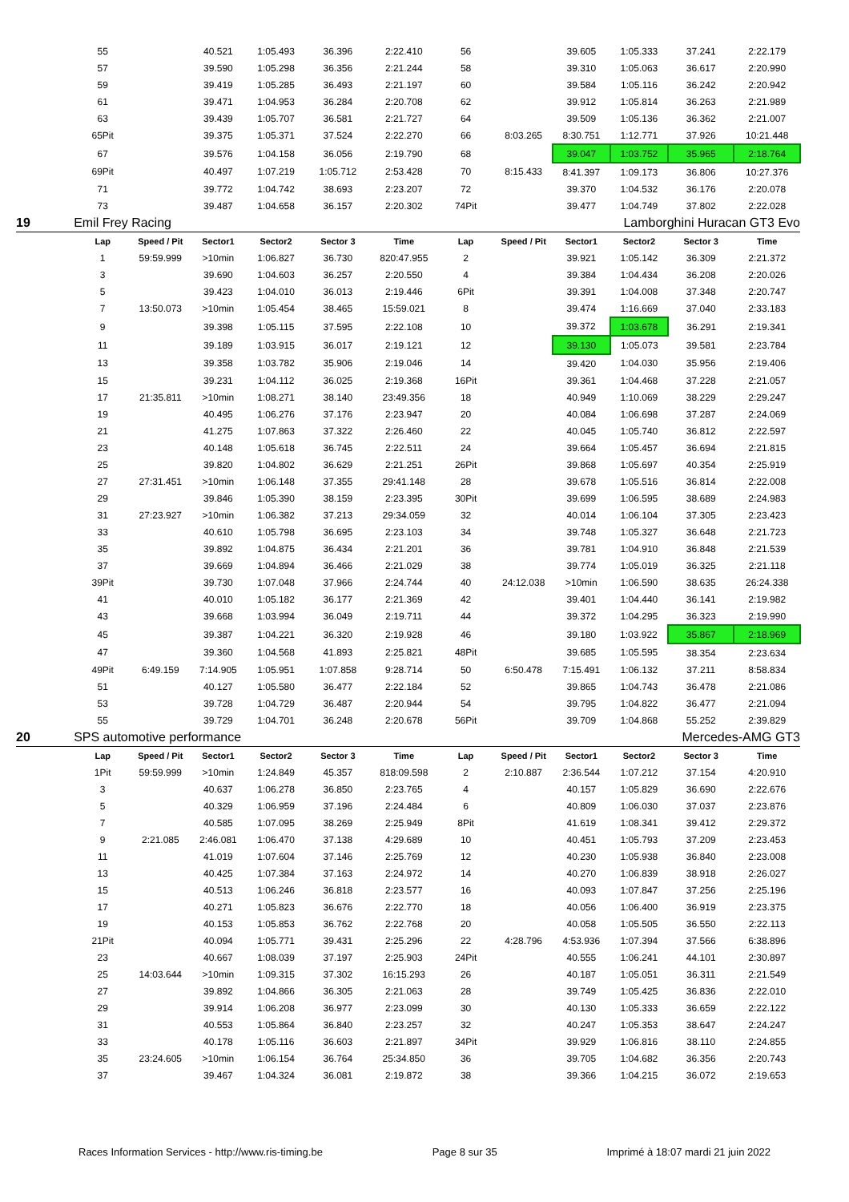| | 55 | | 40.521 | 1:05.493 | 36.396 | 2:22.410 | 56 | | 39.605 | 1:05.333 | 37.241 | 2:22.179 |
| | 57 | | 39.590 | 1:05.298 | 36.356 | 2:21.244 | 58 | | 39.310 | 1:05.063 | 36.617 | 2:20.990 |
| | 59 | | 39.419 | 1:05.285 | 36.493 | 2:21.197 | 60 | | 39.584 | 1:05.116 | 36.242 | 2:20.942 |
| | 61 | | 39.471 | 1:04.953 | 36.284 | 2:20.708 | 62 | | 39.912 | 1:05.814 | 36.263 | 2:21.989 |
| | 63 | | 39.439 | 1:05.707 | 36.581 | 2:21.727 | 64 | | 39.509 | 1:05.136 | 36.362 | 2:21.007 |
| | 65Pit | | 39.375 | 1:05.371 | 37.524 | 2:22.270 | 66 | 8:03.265 | 8:30.751 | 1:12.771 | 37.926 | 10:21.448 |
| | 67 | | 39.576 | 1:04.158 | 36.056 | 2:19.790 | 68 | | 39.047 | 1:03.752 | 35.965 | 2:18.764 |
| | 69Pit | | 40.497 | 1:07.219 | 1:05.712 | 2:53.428 | 70 | 8:15.433 | 8:41.397 | 1:09.173 | 36.806 | 10:27.376 |
| | 71 | | 39.772 | 1:04.742 | 38.693 | 2:23.207 | 72 | | 39.370 | 1:04.532 | 36.176 | 2:20.078 |
| | 73 | | 39.487 | 1:04.658 | 36.157 | 2:20.302 | 74Pit | | 39.477 | 1:04.749 | 37.802 | 2:22.028 |
| 19 | Emil Frey Racing | | | | | Lamborghini Huracan GT3 Evo | | | | | | |
| | Lap | Speed / Pit | Sector1 | Sector2 | Sector 3 | Time | Lap | Speed / Pit | Sector1 | Sector2 | Sector 3 | Time |
| | 1 | 59:59.999 | >10min | 1:06.827 | 36.730 | 820:47.955 | 2 | | 39.921 | 1:05.142 | 36.309 | 2:21.372 |
| | 3 | | 39.690 | 1:04.603 | 36.257 | 2:20.550 | 4 | | 39.384 | 1:04.434 | 36.208 | 2:20.026 |
| | 5 | | 39.423 | 1:04.010 | 36.013 | 2:19.446 | 6Pit | | 39.391 | 1:04.008 | 37.348 | 2:20.747 |
| | 7 | 13:50.073 | >10min | 1:05.454 | 38.465 | 15:59.021 | 8 | | 39.474 | 1:16.669 | 37.040 | 2:33.183 |
| | 9 | | 39.398 | 1:05.115 | 37.595 | 2:22.108 | 10 | | 39.372 | 1:03.678 | 36.291 | 2:19.341 |
| | 11 | | 39.189 | 1:03.915 | 36.017 | 2:19.121 | 12 | | 39.130 | 1:05.073 | 39.581 | 2:23.784 |
| | 13 | | 39.358 | 1:03.782 | 35.906 | 2:19.046 | 14 | | 39.420 | 1:04.030 | 35.956 | 2:19.406 |
| | 15 | | 39.231 | 1:04.112 | 36.025 | 2:19.368 | 16Pit | | 39.361 | 1:04.468 | 37.228 | 2:21.057 |
| | 17 | 21:35.811 | >10min | 1:08.271 | 38.140 | 23:49.356 | 18 | | 40.949 | 1:10.069 | 38.229 | 2:29.247 |
| | 19 | | 40.495 | 1:06.276 | 37.176 | 2:23.947 | 20 | | 40.084 | 1:06.698 | 37.287 | 2:24.069 |
| | 21 | | 41.275 | 1:07.863 | 37.322 | 2:26.460 | 22 | | 40.045 | 1:05.740 | 36.812 | 2:22.597 |
| | 23 | | 40.148 | 1:05.618 | 36.745 | 2:22.511 | 24 | | 39.664 | 1:05.457 | 36.694 | 2:21.815 |
| | 25 | | 39.820 | 1:04.802 | 36.629 | 2:21.251 | 26Pit | | 39.868 | 1:05.697 | 40.354 | 2:25.919 |
| | 27 | 27:31.451 | >10min | 1:06.148 | 37.355 | 29:41.148 | 28 | | 39.678 | 1:05.516 | 36.814 | 2:22.008 |
| | 29 | | 39.846 | 1:05.390 | 38.159 | 2:23.395 | 30Pit | | 39.699 | 1:06.595 | 38.689 | 2:24.983 |
| | 31 | 27:23.927 | >10min | 1:06.382 | 37.213 | 29:34.059 | 32 | | 40.014 | 1:06.104 | 37.305 | 2:23.423 |
| | 33 | | 40.610 | 1:05.798 | 36.695 | 2:23.103 | 34 | | 39.748 | 1:05.327 | 36.648 | 2:21.723 |
| | 35 | | 39.892 | 1:04.875 | 36.434 | 2:21.201 | 36 | | 39.781 | 1:04.910 | 36.848 | 2:21.539 |
| | 37 | | 39.669 | 1:04.894 | 36.466 | 2:21.029 | 38 | | 39.774 | 1:05.019 | 36.325 | 2:21.118 |
| | 39Pit | | 39.730 | 1:07.048 | 37.966 | 2:24.744 | 40 | 24:12.038 | >10min | 1:06.590 | 38.635 | 26:24.338 |
| | 41 | | 40.010 | 1:05.182 | 36.177 | 2:21.369 | 42 | | 39.401 | 1:04.440 | 36.141 | 2:19.982 |
| | 43 | | 39.668 | 1:03.994 | 36.049 | 2:19.711 | 44 | | 39.372 | 1:04.295 | 36.323 | 2:19.990 |
| | 45 | | 39.387 | 1:04.221 | 36.320 | 2:19.928 | 46 | | 39.180 | 1:03.922 | 35.867 | 2:18.969 |
| | 47 | | 39.360 | 1:04.568 | 41.893 | 2:25.821 | 48Pit | | 39.685 | 1:05.595 | 38.354 | 2:23.634 |
| | 49Pit | 6:49.159 | 7:14.905 | 1:05.951 | 1:07.858 | 9:28.714 | 50 | 6:50.478 | 7:15.491 | 1:06.132 | 37.211 | 8:58.834 |
| | 51 | | 40.127 | 1:05.580 | 36.477 | 2:22.184 | 52 | | 39.865 | 1:04.743 | 36.478 | 2:21.086 |
| | 53 | | 39.728 | 1:04.729 | 36.487 | 2:20.944 | 54 | | 39.795 | 1:04.822 | 36.477 | 2:21.094 |
| | 55 | | 39.729 | 1:04.701 | 36.248 | 2:20.678 | 56Pit | | 39.709 | 1:04.868 | 55.252 | 2:39.829 |
| 20 | SPS automotive performance | | | | | Mercedes-AMG GT3 | | | | | | |
| | Lap | Speed / Pit | Sector1 | Sector2 | Sector 3 | Time | Lap | Speed / Pit | Sector1 | Sector2 | Sector 3 | Time |
| | 1Pit | 59:59.999 | >10min | 1:24.849 | 45.357 | 818:09.598 | 2 | 2:10.887 | 2:36.544 | 1:07.212 | 37.154 | 4:20.910 |
| | 3 | | 40.637 | 1:06.278 | 36.850 | 2:23.765 | 4 | | 40.157 | 1:05.829 | 36.690 | 2:22.676 |
| | 5 | | 40.329 | 1:06.959 | 37.196 | 2:24.484 | 6 | | 40.809 | 1:06.030 | 37.037 | 2:23.876 |
| | 7 | | 40.585 | 1:07.095 | 38.269 | 2:25.949 | 8Pit | | 41.619 | 1:08.341 | 39.412 | 2:29.372 |
| | 9 | 2:21.085 | 2:46.081 | 1:06.470 | 37.138 | 4:29.689 | 10 | | 40.451 | 1:05.793 | 37.209 | 2:23.453 |
| | 11 | | 41.019 | 1:07.604 | 37.146 | 2:25.769 | 12 | | 40.230 | 1:05.938 | 36.840 | 2:23.008 |
| | 13 | | 40.425 | 1:07.384 | 37.163 | 2:24.972 | 14 | | 40.270 | 1:06.839 | 38.918 | 2:26.027 |
| | 15 | | 40.513 | 1:06.246 | 36.818 | 2:23.577 | 16 | | 40.093 | 1:07.847 | 37.256 | 2:25.196 |
| | 17 | | 40.271 | 1:05.823 | 36.676 | 2:22.770 | 18 | | 40.056 | 1:06.400 | 36.919 | 2:23.375 |
| | 19 | | 40.153 | 1:05.853 | 36.762 | 2:22.768 | 20 | | 40.058 | 1:05.505 | 36.550 | 2:22.113 |
| | 21Pit | | 40.094 | 1:05.771 | 39.431 | 2:25.296 | 22 | 4:28.796 | 4:53.936 | 1:07.394 | 37.566 | 6:38.896 |
| | 23 | | 40.667 | 1:08.039 | 37.197 | 2:25.903 | 24Pit | | 40.555 | 1:06.241 | 44.101 | 2:30.897 |
| | 25 | 14:03.644 | >10min | 1:09.315 | 37.302 | 16:15.293 | 26 | | 40.187 | 1:05.051 | 36.311 | 2:21.549 |
| | 27 | | 39.892 | 1:04.866 | 36.305 | 2:21.063 | 28 | | 39.749 | 1:05.425 | 36.836 | 2:22.010 |
| | 29 | | 39.914 | 1:06.208 | 36.977 | 2:23.099 | 30 | | 40.130 | 1:05.333 | 36.659 | 2:22.122 |
| | 31 | | 40.553 | 1:05.864 | 36.840 | 2:23.257 | 32 | | 40.247 | 1:05.353 | 38.647 | 2:24.247 |
| | 33 | | 40.178 | 1:05.116 | 36.603 | 2:21.897 | 34Pit | | 39.929 | 1:06.816 | 38.110 | 2:24.855 |
| | 35 | 23:24.605 | >10min | 1:06.154 | 36.764 | 25:34.850 | 36 | | 39.705 | 1:04.682 | 36.356 | 2:20.743 |
| | 37 | | 39.467 | 1:04.324 | 36.081 | 2:19.872 | 38 | | 39.366 | 1:04.215 | 36.072 | 2:19.653 |
Races Information Services - http://www.ris-timing.be Page 8 sur 35 Imprimé à 18:07 mardi 21 juin 2022